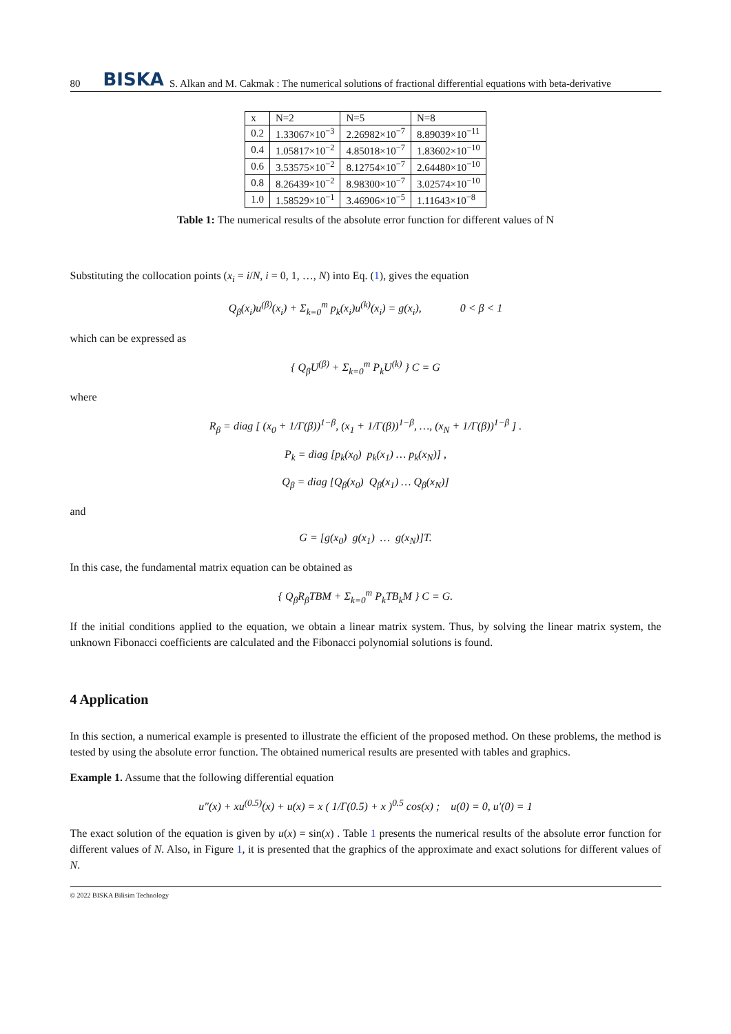80 BISKA S. Alkan and M. Cakmak : The numerical solutions of fractional differential equations with beta-derivative
| x | N=2 | N=5 | N=8 |
| --- | --- | --- | --- |
| 0.2 | 1.33067×10<sup>−3</sup> | 2.26982×10<sup>−7</sup> | 8.89039×10<sup>−11</sup> |
| 0.4 | 1.05817×10<sup>−2</sup> | 4.85018×10<sup>−7</sup> | 1.83602×10<sup>−10</sup> |
| 0.6 | 3.53575×10<sup>−2</sup> | 8.12754×10<sup>−7</sup> | 2.64480×10<sup>−10</sup> |
| 0.8 | 8.26439×10<sup>−2</sup> | 8.98300×10<sup>−7</sup> | 3.02574×10<sup>−10</sup> |
| 1.0 | 1.58529×10<sup>−1</sup> | 3.46906×10<sup>−5</sup> | 1.11643×10<sup>−8</sup> |
Table 1: The numerical results of the absolute error function for different values of N
Substituting the collocation points (x<sub>i</sub> = i/N, i = 0, 1, …, N) into Eq. (1), gives the equation
Q<sub>β</sub>(x<sub>i</sub>)u<sup>(β)</sup>(x<sub>i</sub>) + Σ<sub>k=0</sub><sup>m</sup> p<sub>k</sub>(x<sub>i</sub>)u<sup>(k)</sup>(x<sub>i</sub>) = g(x<sub>i</sub>), 0 < β < 1
which can be expressed as
{ Q<sub>β</sub>U<sup>(β)</sup> + Σ<sub>k=0</sub><sup>m</sup> P<sub>k</sub>U<sup>(k)</sup> } C = G
where
R<sub>β</sub> = diag [ (x<sub>0</sub> + 1/Γ(β))<sup>1−β</sup>, (x<sub>1</sub> + 1/Γ(β))<sup>1−β</sup>, …, (x<sub>N</sub> + 1/Γ(β))<sup>1−β</sup> ] .
P<sub>k</sub> = diag [p<sub>k</sub>(x<sub>0</sub>) p<sub>k</sub>(x<sub>1</sub>) … p<sub>k</sub>(x<sub>N</sub>)] ,
Q<sub>β</sub> = diag [Q<sub>β</sub>(x<sub>0</sub>) Q<sub>β</sub>(x<sub>1</sub>) … Q<sub>β</sub>(x<sub>N</sub>)]
and
G = [g(x<sub>0</sub>) g(x<sub>1</sub>) … g(x<sub>N</sub>)]T.
In this case, the fundamental matrix equation can be obtained as
{ Q<sub>β</sub>R<sub>β</sub>TBM + Σ<sub>k=0</sub><sup>m</sup> P<sub>k</sub>TB<sub>k</sub>M } C = G.
If the initial conditions applied to the equation, we obtain a linear matrix system. Thus, by solving the linear matrix system, the unknown Fibonacci coefficients are calculated and the Fibonacci polynomial solutions is found.
4 Application
In this section, a numerical example is presented to illustrate the efficient of the proposed method. On these problems, the method is tested by using the absolute error function. The obtained numerical results are presented with tables and graphics.
Example 1. Assume that the following differential equation
u″(x) + xu<sup>(0.5)</sup>(x) + u(x) = x ( 1/Γ(0.5) + x )<sup>0.5</sup> cos(x) ; u(0) = 0, u′(0) = 1
The exact solution of the equation is given by u(x) = sin(x) . Table 1 presents the numerical results of the absolute error function for different values of N. Also, in Figure 1, it is presented that the graphics of the approximate and exact solutions for different values of N.
© 2022 BISKA Bilisim Technology